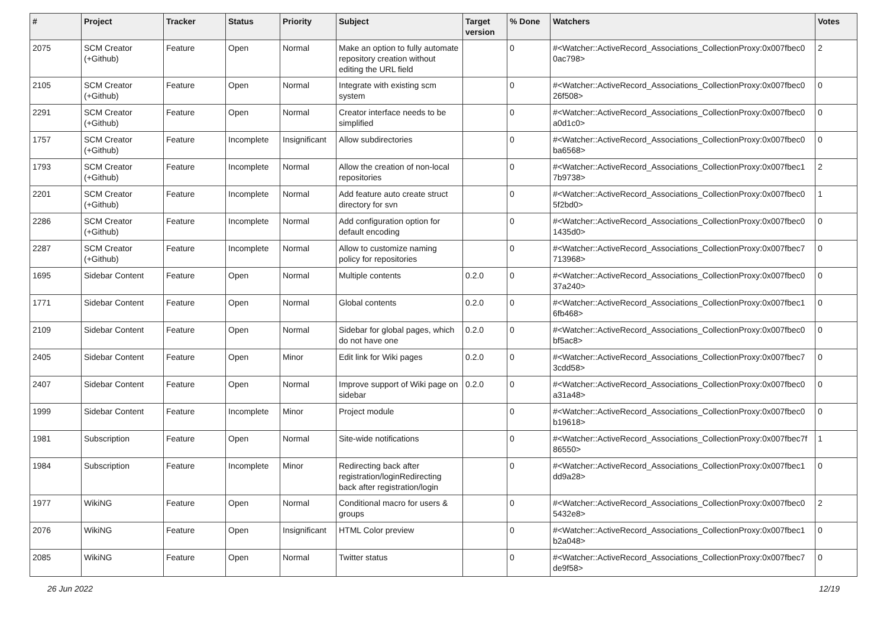| # | Project | Tracker | Status | Priority | Subject | Target version | % Done | Watchers | Votes |
| --- | --- | --- | --- | --- | --- | --- | --- | --- | --- |
| 2075 | SCM Creator (+Github) | Feature | Open | Normal | Make an option to fully automate repository creation without editing the URL field | | 0 | #<Watcher::ActiveRecord_Associations_CollectionProxy:0x007fbec0 0ac798> | 2 |
| 2105 | SCM Creator (+Github) | Feature | Open | Normal | Integrate with existing scm system | | 0 | #<Watcher::ActiveRecord_Associations_CollectionProxy:0x007fbec0 26f508> | 0 |
| 2291 | SCM Creator (+Github) | Feature | Open | Normal | Creator interface needs to be simplified | | 0 | #<Watcher::ActiveRecord_Associations_CollectionProxy:0x007fbec0 a0d1c0> | 0 |
| 1757 | SCM Creator (+Github) | Feature | Incomplete | Insignificant | Allow subdirectories | | 0 | #<Watcher::ActiveRecord_Associations_CollectionProxy:0x007fbec0 ba6568> | 0 |
| 1793 | SCM Creator (+Github) | Feature | Incomplete | Normal | Allow the creation of non-local repositories | | 0 | #<Watcher::ActiveRecord_Associations_CollectionProxy:0x007fbec1 7b9738> | 2 |
| 2201 | SCM Creator (+Github) | Feature | Incomplete | Normal | Add feature auto create struct directory for svn | | 0 | #<Watcher::ActiveRecord_Associations_CollectionProxy:0x007fbec0 5f2bd0> | 1 |
| 2286 | SCM Creator (+Github) | Feature | Incomplete | Normal | Add configuration option for default encoding | | 0 | #<Watcher::ActiveRecord_Associations_CollectionProxy:0x007fbec0 1435d0> | 0 |
| 2287 | SCM Creator (+Github) | Feature | Incomplete | Normal | Allow to customize naming policy for repositories | | 0 | #<Watcher::ActiveRecord_Associations_CollectionProxy:0x007fbec7 713968> | 0 |
| 1695 | Sidebar Content | Feature | Open | Normal | Multiple contents | 0.2.0 | 0 | #<Watcher::ActiveRecord_Associations_CollectionProxy:0x007fbec0 37a240> | 0 |
| 1771 | Sidebar Content | Feature | Open | Normal | Global contents | 0.2.0 | 0 | #<Watcher::ActiveRecord_Associations_CollectionProxy:0x007fbec1 6fb468> | 0 |
| 2109 | Sidebar Content | Feature | Open | Normal | Sidebar for global pages, which do not have one | 0.2.0 | 0 | #<Watcher::ActiveRecord_Associations_CollectionProxy:0x007fbec0 bf5ac8> | 0 |
| 2405 | Sidebar Content | Feature | Open | Minor | Edit link for Wiki pages | 0.2.0 | 0 | #<Watcher::ActiveRecord_Associations_CollectionProxy:0x007fbec7 3cdd58> | 0 |
| 2407 | Sidebar Content | Feature | Open | Normal | Improve support of Wiki page on sidebar | 0.2.0 | 0 | #<Watcher::ActiveRecord_Associations_CollectionProxy:0x007fbec0 a31a48> | 0 |
| 1999 | Sidebar Content | Feature | Incomplete | Minor | Project module | | 0 | #<Watcher::ActiveRecord_Associations_CollectionProxy:0x007fbec0 b19618> | 0 |
| 1981 | Subscription | Feature | Open | Normal | Site-wide notifications | | 0 | #<Watcher::ActiveRecord_Associations_CollectionProxy:0x007fbec7f 86550> | 1 |
| 1984 | Subscription | Feature | Incomplete | Minor | Redirecting back after registration/loginRedirecting back after registration/login | | 0 | #<Watcher::ActiveRecord_Associations_CollectionProxy:0x007fbec1 dd9a28> | 0 |
| 1977 | WikiNG | Feature | Open | Normal | Conditional macro for users & groups | | 0 | #<Watcher::ActiveRecord_Associations_CollectionProxy:0x007fbec0 5432e8> | 2 |
| 2076 | WikiNG | Feature | Open | Insignificant | HTML Color preview | | 0 | #<Watcher::ActiveRecord_Associations_CollectionProxy:0x007fbec1 b2a048> | 0 |
| 2085 | WikiNG | Feature | Open | Normal | Twitter status | | 0 | #<Watcher::ActiveRecord_Associations_CollectionProxy:0x007fbec7 de9f58> | 0 |
26 Jun 2022 12/19